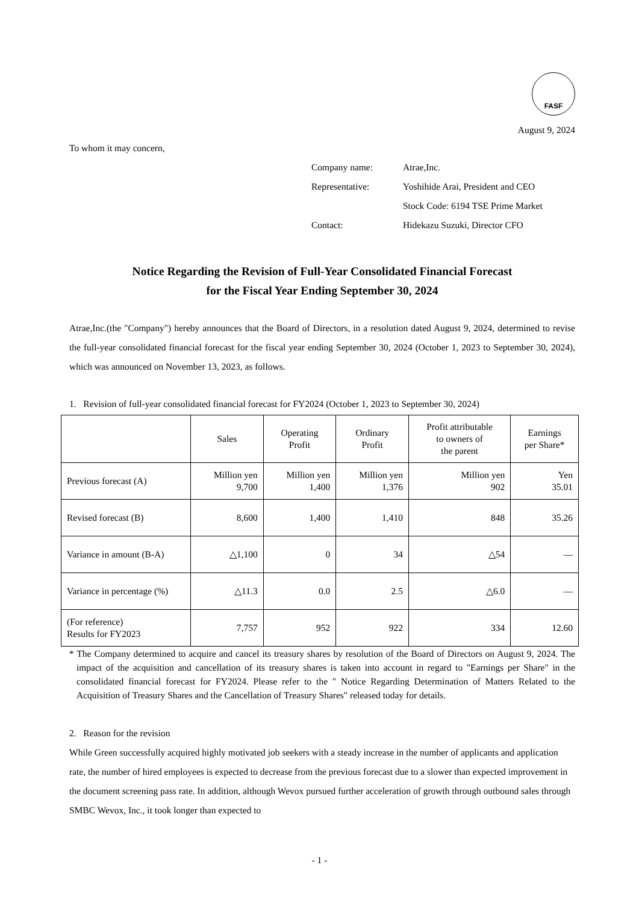FASF
August 9, 2024
To whom it may concern,
Company name: Atrae,Inc.
Representative: Yoshihide Arai, President and CEO
Stock Code: 6194 TSE Prime Market
Contact: Hidekazu Suzuki, Director CFO
Notice Regarding the Revision of Full-Year Consolidated Financial Forecast
for the Fiscal Year Ending September 30, 2024
Atrae,Inc.(the "Company") hereby announces that the Board of Directors, in a resolution dated August 9, 2024, determined to revise the full-year consolidated financial forecast for the fiscal year ending September 30, 2024 (October 1, 2023 to September 30, 2024), which was announced on November 13, 2023, as follows.
1. Revision of full-year consolidated financial forecast for FY2024 (October 1, 2023 to September 30, 2024)
| | Sales | Operating Profit | Ordinary Profit | Profit attributable to owners of the parent | Earnings per Share* |
| --- | --- | --- | --- | --- | --- |
| Previous forecast (A) | Million yen 9,700 | Million yen 1,400 | Million yen 1,376 | Million yen 902 | Yen 35.01 |
| Revised forecast (B) | 8,600 | 1,400 | 1,410 | 848 | 35.26 |
| Variance in amount (B-A) | △1,100 | 0 | 34 | △54 | — |
| Variance in percentage (%) | △11.3 | 0.0 | 2.5 | △6.0 | — |
| (For reference) Results for FY2023 | 7,757 | 952 | 922 | 334 | 12.60 |
* The Company determined to acquire and cancel its treasury shares by resolution of the Board of Directors on August 9, 2024. The impact of the acquisition and cancellation of its treasury shares is taken into account in regard to "Earnings per Share" in the consolidated financial forecast for FY2024. Please refer to the " Notice Regarding Determination of Matters Related to the Acquisition of Treasury Shares and the Cancellation of Treasury Shares" released today for details.
2. Reason for the revision
While Green successfully acquired highly motivated job seekers with a steady increase in the number of applicants and application rate, the number of hired employees is expected to decrease from the previous forecast due to a slower than expected improvement in the document screening pass rate. In addition, although Wevox pursued further acceleration of growth through outbound sales through SMBC Wevox, Inc., it took longer than expected to
- 1 -